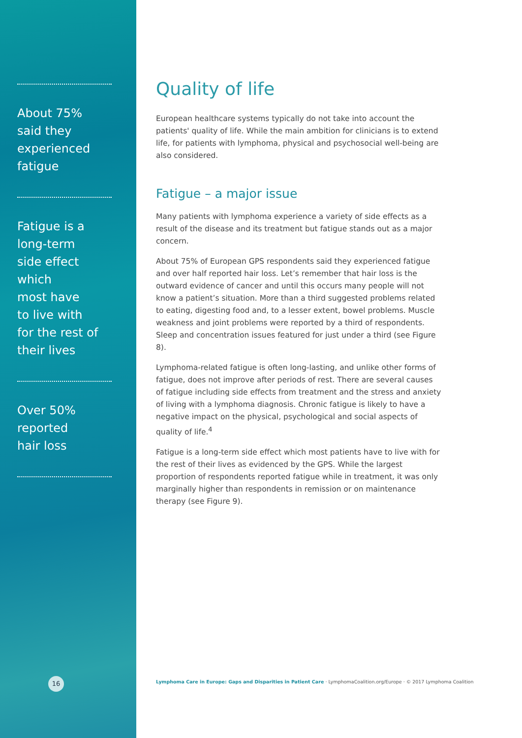About 75%
said they
experienced
fatigue
Fatigue is a
long-term
side effect which
most have
to live with
for the rest of
their lives
Over 50%
reported
hair loss
16
Quality of life
European healthcare systems typically do not take into account the patients' quality of life. While the main ambition for clinicians is to extend life, for patients with lymphoma, physical and psychosocial well-being are also considered.
Fatigue – a major issue
Many patients with lymphoma experience a variety of side effects as a result of the disease and its treatment but fatigue stands out as a major concern.
About 75% of European GPS respondents said they experienced fatigue and over half reported hair loss. Let’s remember that hair loss is the outward evidence of cancer and until this occurs many people will not know a patient’s situation. More than a third suggested problems related to eating, digesting food and, to a lesser extent, bowel problems. Muscle weakness and joint problems were reported by a third of respondents. Sleep and concentration issues featured for just under a third (see Figure 8).
Lymphoma-related fatigue is often long-lasting, and unlike other forms of fatigue, does not improve after periods of rest. There are several causes of fatigue including side effects from treatment and the stress and anxiety of living with a lymphoma diagnosis. Chronic fatigue is likely to have a negative impact on the physical, psychological and social aspects of quality of life.<sup>4</sup>
Fatigue is a long-term side effect which most patients have to live with for the rest of their lives as evidenced by the GPS. While the largest proportion of respondents reported fatigue while in treatment, it was only marginally higher than respondents in remission or on maintenance therapy (see Figure 9).
Lymphoma Care in Europe: Gaps and Disparities in Patient Care · LymphomaCoalition.org/Europe · © 2017 Lymphoma Coalition